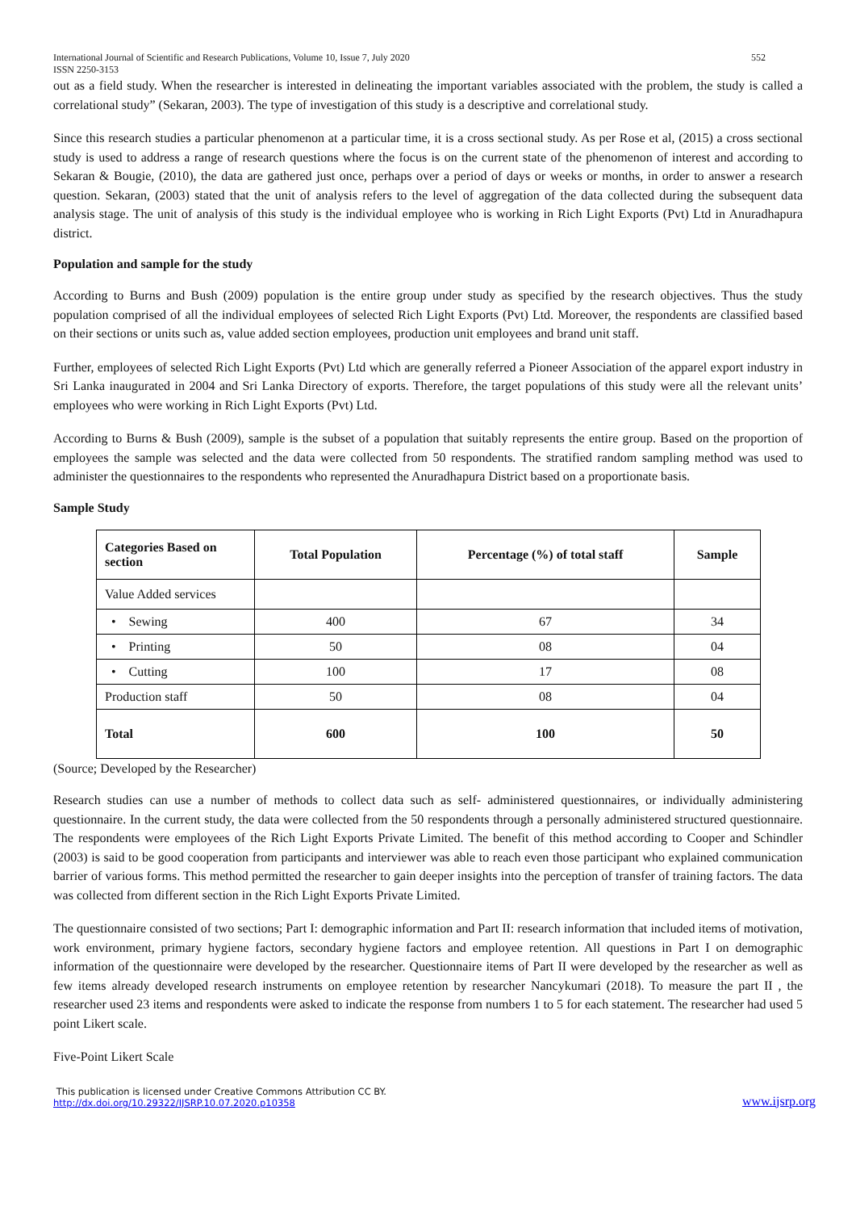International Journal of Scientific and Research Publications, Volume 10, Issue 7, July 2020
ISSN 2250-3153 552
out as a field study. When the researcher is interested in delineating the important variables associated with the problem, the study is called a correlational study” (Sekaran, 2003). The type of investigation of this study is a descriptive and correlational study.
Since this research studies a particular phenomenon at a particular time, it is a cross sectional study. As per Rose et al, (2015) a cross sectional study is used to address a range of research questions where the focus is on the current state of the phenomenon of interest and according to Sekaran & Bougie, (2010), the data are gathered just once, perhaps over a period of days or weeks or months, in order to answer a research question. Sekaran, (2003) stated that the unit of analysis refers to the level of aggregation of the data collected during the subsequent data analysis stage. The unit of analysis of this study is the individual employee who is working in Rich Light Exports (Pvt) Ltd in Anuradhapura district.
Population and sample for the study
According to Burns and Bush (2009) population is the entire group under study as specified by the research objectives. Thus the study population comprised of all the individual employees of selected Rich Light Exports (Pvt) Ltd. Moreover, the respondents are classified based on their sections or units such as, value added section employees, production unit employees and brand unit staff.
Further, employees of selected Rich Light Exports (Pvt) Ltd which are generally referred a Pioneer Association of the apparel export industry in Sri Lanka inaugurated in 2004 and Sri Lanka Directory of exports. Therefore, the target populations of this study were all the relevant units’ employees who were working in Rich Light Exports (Pvt) Ltd.
According to Burns & Bush (2009), sample is the subset of a population that suitably represents the entire group. Based on the proportion of employees the sample was selected and the data were collected from 50 respondents. The stratified random sampling method was used to administer the questionnaires to the respondents who represented the Anuradhapura District based on a proportionate basis.
Sample Study
| Categories Based on section | Total Population | Percentage (%) of total staff | Sample |
| --- | --- | --- | --- |
| Value Added services | | | |
| • Sewing | 400 | 67 | 34 |
| • Printing | 50 | 08 | 04 |
| • Cutting | 100 | 17 | 08 |
| Production staff | 50 | 08 | 04 |
| Total | 600 | 100 | 50 |
(Source; Developed by the Researcher)
Research studies can use a number of methods to collect data such as self- administered questionnaires, or individually administering questionnaire. In the current study, the data were collected from the 50 respondents through a personally administered structured questionnaire. The respondents were employees of the Rich Light Exports Private Limited. The benefit of this method according to Cooper and Schindler (2003) is said to be good cooperation from participants and interviewer was able to reach even those participant who explained communication barrier of various forms. This method permitted the researcher to gain deeper insights into the perception of transfer of training factors. The data was collected from different section in the Rich Light Exports Private Limited.
The questionnaire consisted of two sections; Part I: demographic information and Part II: research information that included items of motivation, work environment, primary hygiene factors, secondary hygiene factors and employee retention. All questions in Part I on demographic information of the questionnaire were developed by the researcher. Questionnaire items of Part II were developed by the researcher as well as few items already developed research instruments on employee retention by researcher Nancykumari (2018). To measure the part II , the researcher used 23 items and respondents were asked to indicate the response from numbers 1 to 5 for each statement. The researcher had used 5 point Likert scale.
Five-Point Likert Scale
This publication is licensed under Creative Commons Attribution CC BY.
http://dx.doi.org/10.29322/IJSRP.10.07.2020.p10358 www.ijsrp.org